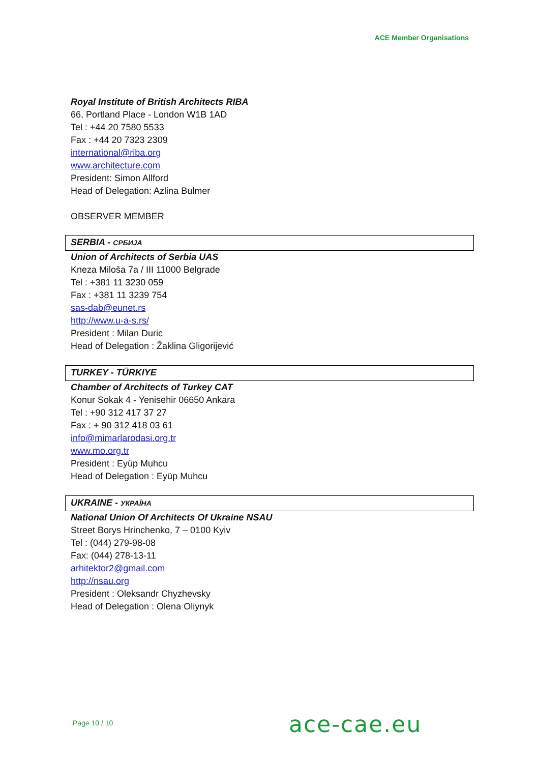ACE Member Organisations
Royal Institute of British Architects RIBA
66, Portland Place - London W1B 1AD
Tel : +44 20 7580 5533
Fax : +44 20 7323 2309
international@riba.org
www.architecture.com
President: Simon Allford
Head of Delegation: Azlina Bulmer
OBSERVER MEMBER
SERBIA - СРБИЈА
Union of Architects of Serbia UAS
Kneza Miloša 7a / III 11000 Belgrade
Tel : +381 11 3230 059
Fax : +381 11 3239 754
sas-dab@eunet.rs
http://www.u-a-s.rs/
President : Milan Duric
Head of Delegation : Žaklina Gligorijević
TURKEY - TÜRKIYE
Chamber of Architects of Turkey CAT
Konur Sokak 4 - Yenisehir 06650 Ankara
Tel : +90 312 417 37 27
Fax : + 90 312 418 03 61
info@mimarlarodasi.org.tr
www.mo.org.tr
President : Eyüp Muhcu
Head of Delegation : Eyüp Muhcu
UKRAINE - УКРАЇНА
National Union Of Architects Of Ukraine NSAU
Street Borys Hrinchenko, 7 – 0100 Kyiv
Tel : (044) 279-98-08
Fax: (044) 278-13-11
arhitektor2@gmail.com
http://nsau.org
President : Oleksandr Chyzhevsky
Head of Delegation : Olena Oliynyk
Page 10 / 10 ace-cae.eu